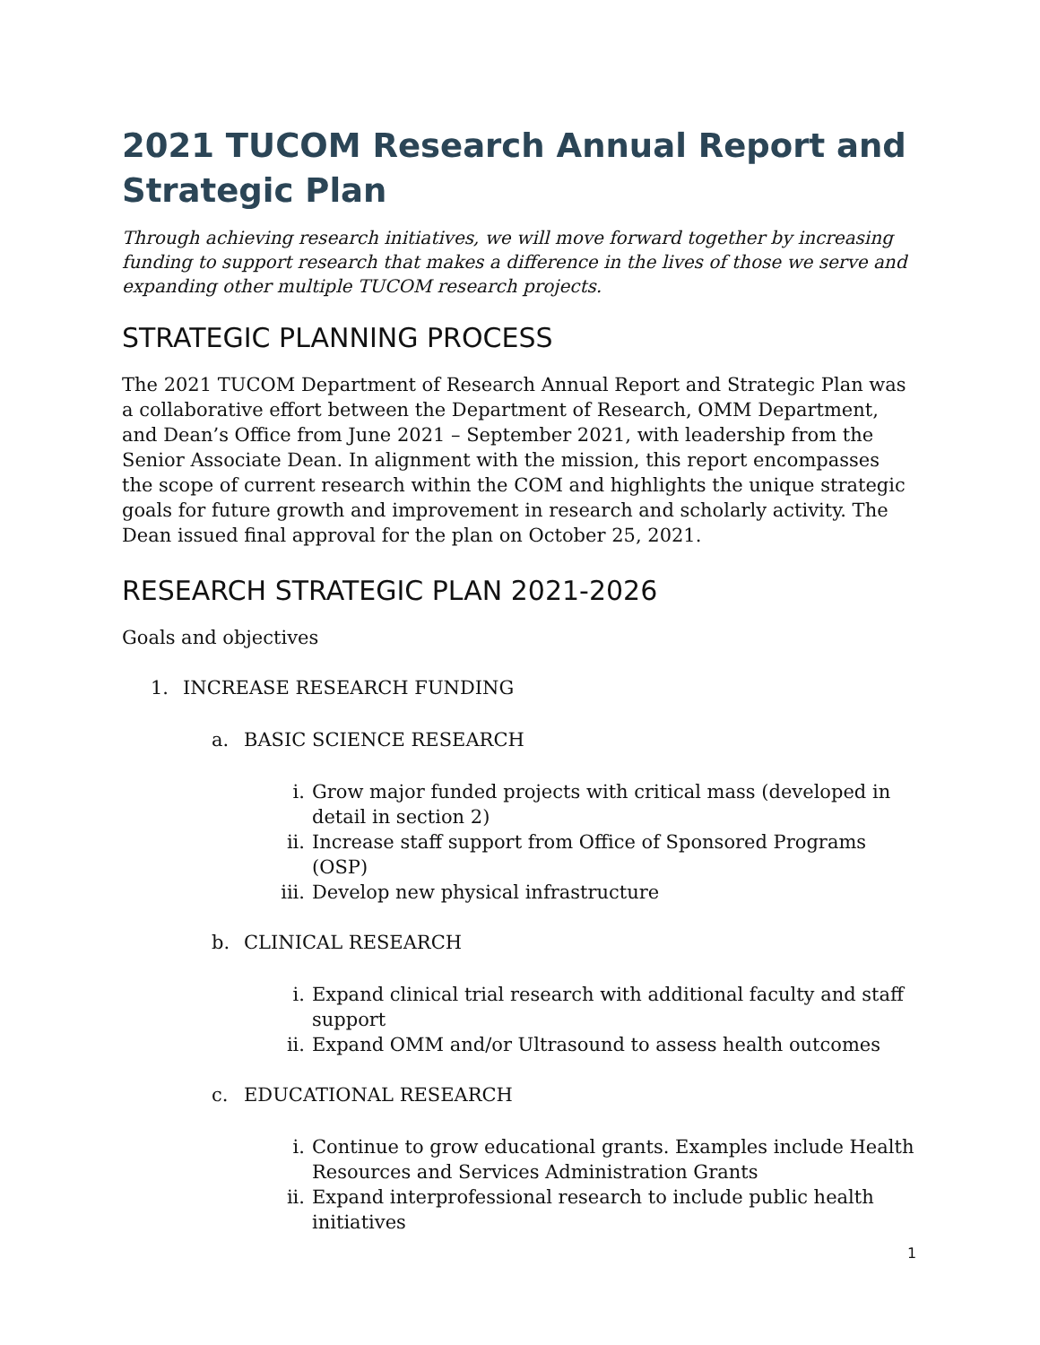2021 TUCOM Research Annual Report and Strategic Plan
Through achieving research initiatives, we will move forward together by increasing funding to support research that makes a difference in the lives of those we serve and expanding other multiple TUCOM research projects.
STRATEGIC PLANNING PROCESS
The 2021 TUCOM Department of Research Annual Report and Strategic Plan was a collaborative effort between the Department of Research, OMM Department, and Dean’s Office from June 2021 – September 2021, with leadership from the Senior Associate Dean. In alignment with the mission, this report encompasses the scope of current research within the COM and highlights the unique strategic goals for future growth and improvement in research and scholarly activity. The Dean issued final approval for the plan on October 25, 2021.
RESEARCH STRATEGIC PLAN 2021-2026
Goals and objectives
1. INCREASE RESEARCH FUNDING
a. BASIC SCIENCE RESEARCH
i. Grow major funded projects with critical mass (developed in detail in section 2)
ii. Increase staff support from Office of Sponsored Programs (OSP)
iii. Develop new physical infrastructure
b. CLINICAL RESEARCH
i. Expand clinical trial research with additional faculty and staff support
ii. Expand OMM and/or Ultrasound to assess health outcomes
c. EDUCATIONAL RESEARCH
i. Continue to grow educational grants. Examples include Health Resources and Services Administration Grants
ii. Expand interprofessional research to include public health initiatives
1